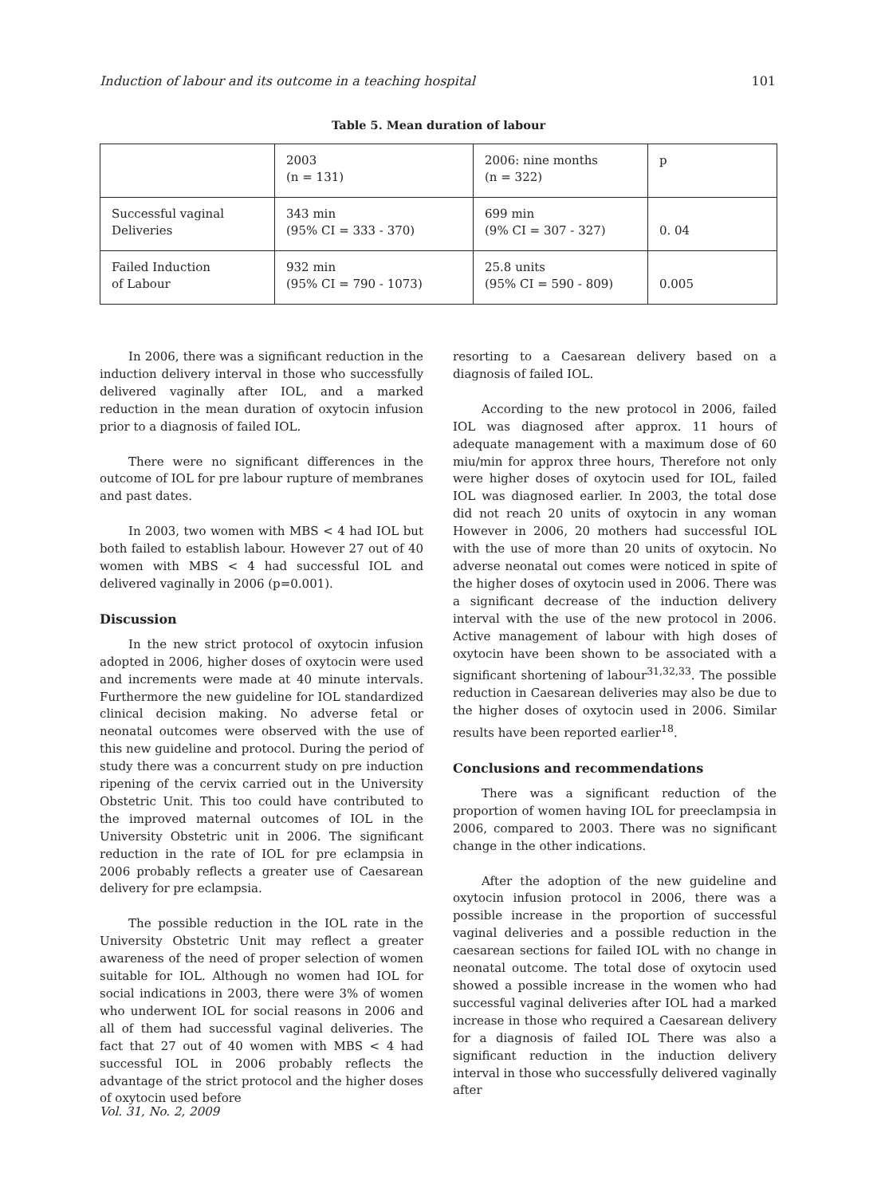Induction of labour and its outcome in a teaching hospital 101
Table 5. Mean duration of labour
| | 2003 (n = 131) | 2006: nine months (n = 322) | p |
| Successful vaginal Deliveries | 343 min (95% CI = 333 - 370) | 699 min (9% CI = 307 - 327) | 0. 04 |
| Failed Induction of Labour | 932 min (95% CI = 790 - 1073) | 25.8 units (95% CI = 590 - 809) | 0.005 |
In 2006, there was a significant reduction in the induction delivery interval in those who successfully delivered vaginally after IOL, and a marked reduction in the mean duration of oxytocin infusion prior to a diagnosis of failed IOL.
There were no significant differences in the outcome of IOL for pre labour rupture of membranes and past dates.
In 2003, two women with MBS < 4 had IOL but both failed to establish labour. However 27 out of 40 women with MBS < 4 had successful IOL and delivered vaginally in 2006 (p=0.001).
Discussion
In the new strict protocol of oxytocin infusion adopted in 2006, higher doses of oxytocin were used and increments were made at 40 minute intervals. Furthermore the new guideline for IOL standardized clinical decision making. No adverse fetal or neonatal outcomes were observed with the use of this new guideline and protocol. During the period of study there was a concurrent study on pre induction ripening of the cervix carried out in the University Obstetric Unit. This too could have contributed to the improved maternal outcomes of IOL in the University Obstetric unit in 2006. The significant reduction in the rate of IOL for pre eclampsia in 2006 probably reflects a greater use of Caesarean delivery for pre eclampsia.
The possible reduction in the IOL rate in the University Obstetric Unit may reflect a greater awareness of the need of proper selection of women suitable for IOL. Although no women had IOL for social indications in 2003, there were 3% of women who underwent IOL for social reasons in 2006 and all of them had successful vaginal deliveries. The fact that 27 out of 40 women with MBS < 4 had successful IOL in 2006 probably reflects the advantage of the strict protocol and the higher doses of oxytocin used before
resorting to a Caesarean delivery based on a diagnosis of failed IOL.
According to the new protocol in 2006, failed IOL was diagnosed after approx. 11 hours of adequate management with a maximum dose of 60 miu/min for approx three hours, Therefore not only were higher doses of oxytocin used for IOL, failed IOL was diagnosed earlier. In 2003, the total dose did not reach 20 units of oxytocin in any woman However in 2006, 20 mothers had successful IOL with the use of more than 20 units of oxytocin. No adverse neonatal out comes were noticed in spite of the higher doses of oxytocin used in 2006. There was a significant decrease of the induction delivery interval with the use of the new protocol in 2006. Active management of labour with high doses of oxytocin have been shown to be associated with a significant shortening of labour<sup>31,32,33</sup>. The possible reduction in Caesarean deliveries may also be due to the higher doses of oxytocin used in 2006. Similar results have been reported earlier<sup>18</sup>.
Conclusions and recommendations
There was a significant reduction of the proportion of women having IOL for preeclampsia in 2006, compared to 2003. There was no significant change in the other indications.
After the adoption of the new guideline and oxytocin infusion protocol in 2006, there was a possible increase in the proportion of successful vaginal deliveries and a possible reduction in the caesarean sections for failed IOL with no change in neonatal outcome. The total dose of oxytocin used showed a possible increase in the women who had successful vaginal deliveries after IOL had a marked increase in those who required a Caesarean delivery for a diagnosis of failed IOL There was also a significant reduction in the induction delivery interval in those who successfully delivered vaginally after
Vol. 31, No. 2, 2009